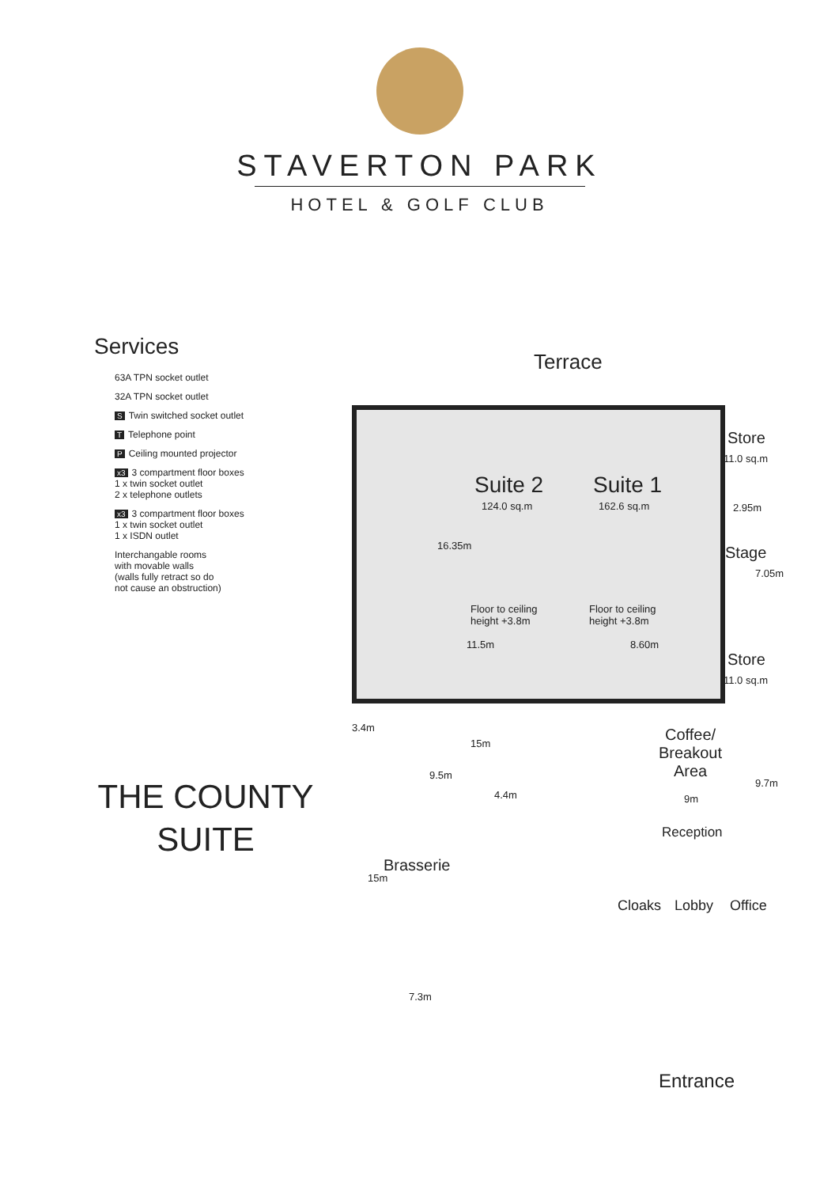STAVERTON PARK
HOTEL & GOLF CLUB
Services
63A TPN socket outlet
32A TPN socket outlet
S Twin switched socket outlet
T Telephone point
P Ceiling mounted projector
x3 3 compartment floor boxes
1 x twin socket outlet
2 x telephone outlets
x3 3 compartment floor boxes
1 x twin socket outlet
1 x ISDN outlet
Interchangable rooms
with movable walls
(walls fully retract so do
not cause an obstruction)
THE COUNTY
SUITE
Terrace
Suite 2
124.0 sq.m
Suite 1
162.6 sq.m
Floor to ceiling
height +3.8m
Floor to ceiling
height +3.8m
11.5m 8.60m
16.35m
Store
11.0 sq.m
2.95m
Stage
7.05m
Store
11.0 sq.m
3.4m
15m
Coffee/
Breakout
Area
9.5m
4.4m 9m
9.7m
Reception
Brasserie
15m
Cloaks Lobby Office
7.3m
Entrance